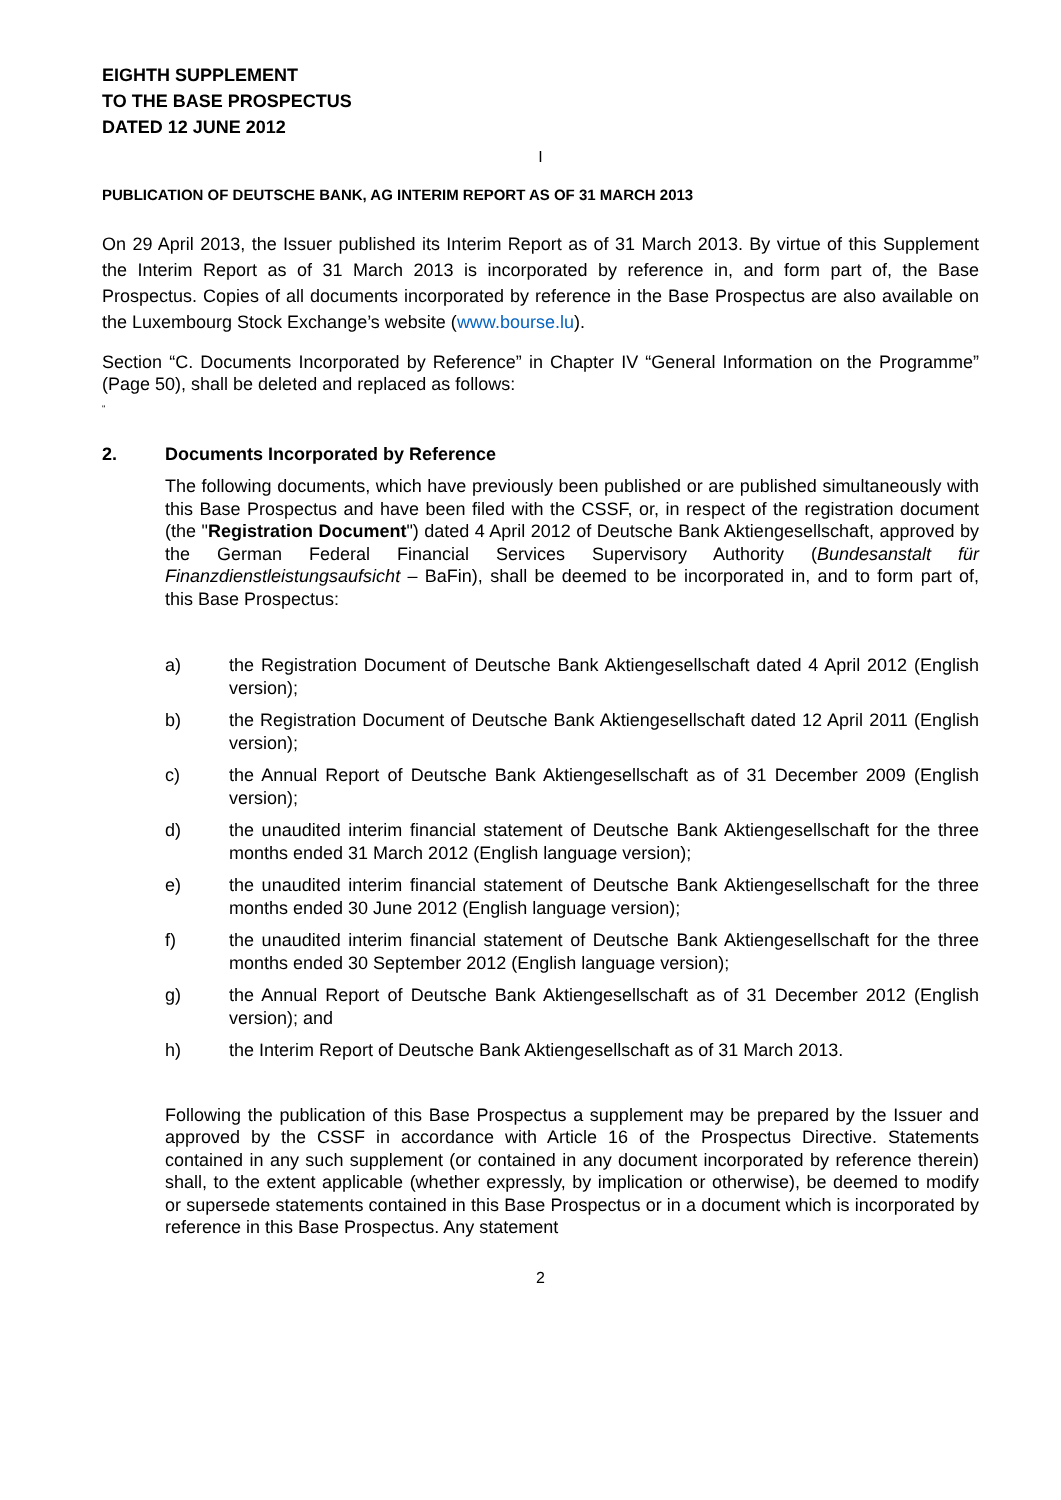EIGHTH SUPPLEMENT
TO THE BASE PROSPECTUS
DATED 12 JUNE 2012
I
PUBLICATION OF DEUTSCHE BANK, AG INTERIM REPORT AS OF 31 MARCH 2013
On 29 April 2013, the Issuer published its Interim Report as of 31 March 2013. By virtue of this Supplement the Interim Report as of 31 March 2013 is incorporated by reference in, and form part of, the Base Prospectus. Copies of all documents incorporated by reference in the Base Prospectus are also available on the Luxembourg Stock Exchange’s website (www.bourse.lu).
Section “C. Documents Incorporated by Reference” in Chapter IV “General Information on the Programme” (Page 50), shall be deleted and replaced as follows:
“
2. Documents Incorporated by Reference
The following documents, which have previously been published or are published simultaneously with this Base Prospectus and have been filed with the CSSF, or, in respect of the registration document (the "Registration Document") dated 4 April 2012 of Deutsche Bank Aktiengesellschaft, approved by the German Federal Financial Services Supervisory Authority (Bundesanstalt für Finanzdienstleistungsaufsicht – BaFin), shall be deemed to be incorporated in, and to form part of, this Base Prospectus:
a) the Registration Document of Deutsche Bank Aktiengesellschaft dated 4 April 2012 (English version);
b) the Registration Document of Deutsche Bank Aktiengesellschaft dated 12 April 2011 (English version);
c) the Annual Report of Deutsche Bank Aktiengesellschaft as of 31 December 2009 (English version);
d) the unaudited interim financial statement of Deutsche Bank Aktiengesellschaft for the three months ended 31 March 2012 (English language version);
e) the unaudited interim financial statement of Deutsche Bank Aktiengesellschaft for the three months ended 30 June 2012 (English language version);
f) the unaudited interim financial statement of Deutsche Bank Aktiengesellschaft for the three months ended 30 September 2012 (English language version);
g) the Annual Report of Deutsche Bank Aktiengesellschaft as of 31 December 2012 (English version); and
h) the Interim Report of Deutsche Bank Aktiengesellschaft as of 31 March 2013.
Following the publication of this Base Prospectus a supplement may be prepared by the Issuer and approved by the CSSF in accordance with Article 16 of the Prospectus Directive. Statements contained in any such supplement (or contained in any document incorporated by reference therein) shall, to the extent applicable (whether expressly, by implication or otherwise), be deemed to modify or supersede statements contained in this Base Prospectus or in a document which is incorporated by reference in this Base Prospectus. Any statement
2